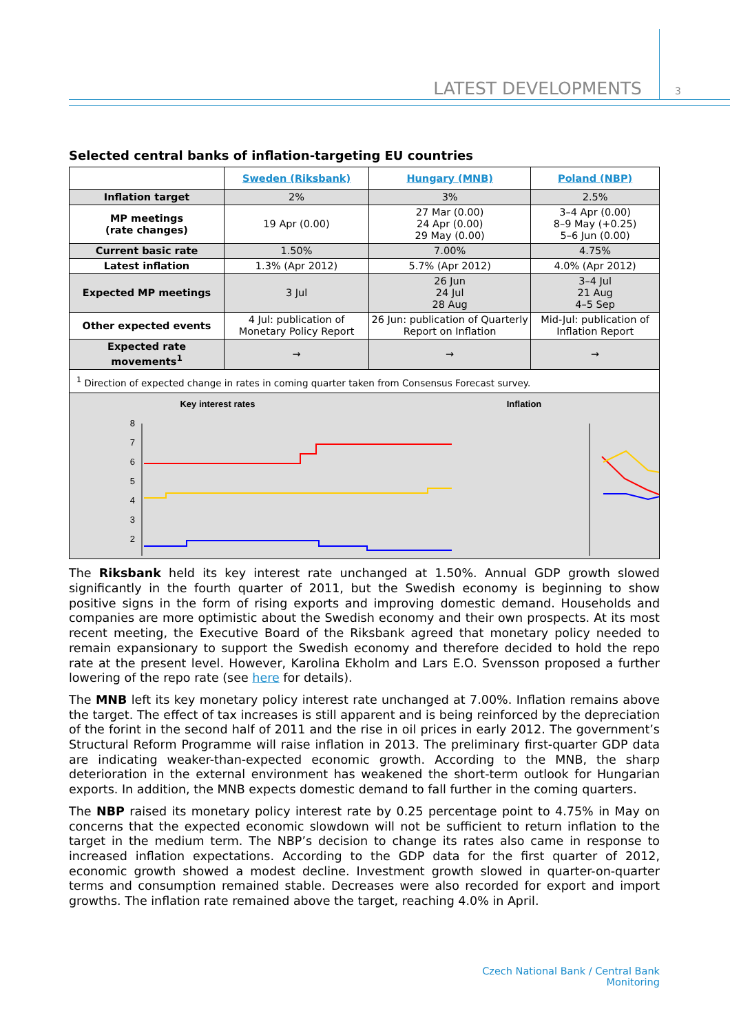LATEST DEVELOPMENTS 3
Selected central banks of inflation-targeting EU countries
| | Sweden (Riksbank) | Hungary (MNB) | Poland (NBP) |
| --- | --- | --- | --- |
| Inflation target | 2% | 3% | 2.5% |
| MP meetings (rate changes) | 19 Apr (0.00) | 27 Mar (0.00) 24 Apr (0.00) 29 May (0.00) | 3–4 Apr (0.00) 8–9 May (+0.25) 5–6 Jun (0.00) |
| Current basic rate | 1.50% | 7.00% | 4.75% |
| Latest inflation | 1.3% (Apr 2012) | 5.7% (Apr 2012) | 4.0% (Apr 2012) |
| Expected MP meetings | 3 Jul | 26 Jun 24 Jul 28 Aug | 3–4 Jul 21 Aug 4–5 Sep |
| Other expected events | 4 Jul: publication of Monetary Policy Report | 26 Jun: publication of Quarterly Report on Inflation | Mid-Jul: publication of Inflation Report |
| Expected rate movements<sup>1</sup> | → | → | → |
| <sup>1</sup> Direction of expected change in rates in coming quarter taken from Consensus Forecast survey. | | | |
| Key interest rates Inflation 8 7 6 5 4 3 2 1 | | | |
The Riksbank held its key interest rate unchanged at 1.50%. Annual GDP growth slowed significantly in the fourth quarter of 2011, but the Swedish economy is beginning to show positive signs in the form of rising exports and improving domestic demand. Households and companies are more optimistic about the Swedish economy and their own prospects. At its most recent meeting, the Executive Board of the Riksbank agreed that monetary policy needed to remain expansionary to support the Swedish economy and therefore decided to hold the repo rate at the present level. However, Karolina Ekholm and Lars E.O. Svensson proposed a further lowering of the repo rate (see here for details).
The MNB left its key monetary policy interest rate unchanged at 7.00%. Inflation remains above the target. The effect of tax increases is still apparent and is being reinforced by the depreciation of the forint in the second half of 2011 and the rise in oil prices in early 2012. The government’s Structural Reform Programme will raise inflation in 2013. The preliminary first-quarter GDP data are indicating weaker-than-expected economic growth. According to the MNB, the sharp deterioration in the external environment has weakened the short-term outlook for Hungarian exports. In addition, the MNB expects domestic demand to fall further in the coming quarters.
The NBP raised its monetary policy interest rate by 0.25 percentage point to 4.75% in May on concerns that the expected economic slowdown will not be sufficient to return inflation to the target in the medium term. The NBP’s decision to change its rates also came in response to increased inflation expectations. According to the GDP data for the first quarter of 2012, economic growth showed a modest decline. Investment growth slowed in quarter-on-quarter terms and consumption remained stable. Decreases were also recorded for export and import growths. The inflation rate remained above the target, reaching 4.0% in April.
Czech National Bank / Central Bank Monitoring